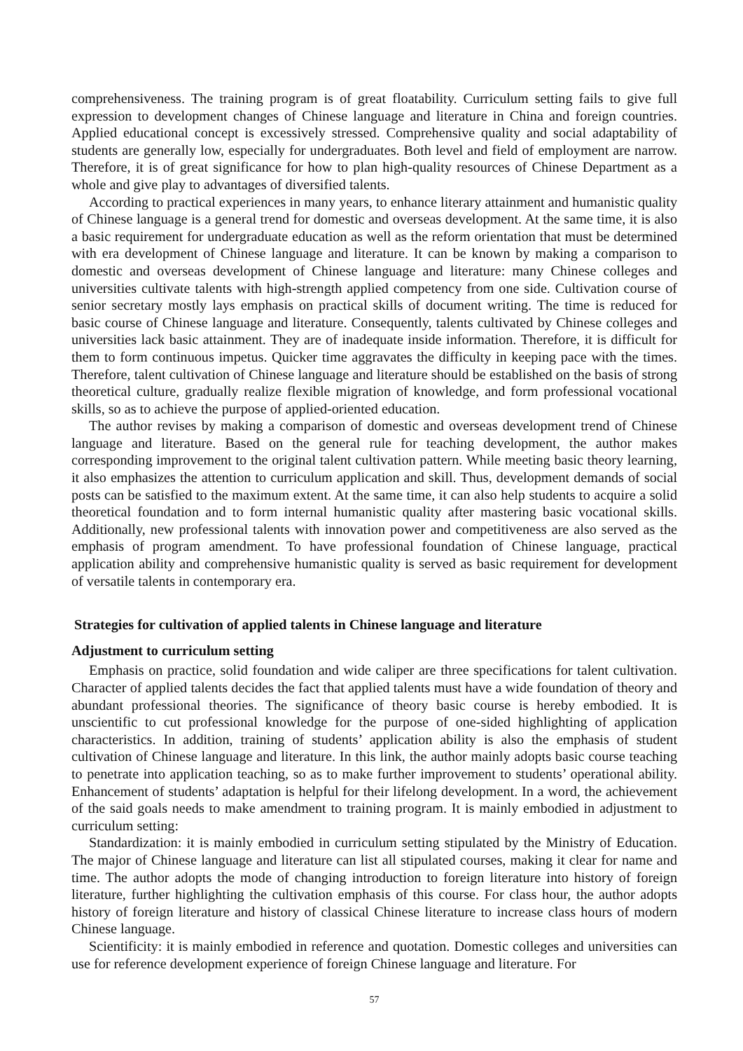comprehensiveness. The training program is of great floatability. Curriculum setting fails to give full expression to development changes of Chinese language and literature in China and foreign countries. Applied educational concept is excessively stressed. Comprehensive quality and social adaptability of students are generally low, especially for undergraduates. Both level and field of employment are narrow. Therefore, it is of great significance for how to plan high-quality resources of Chinese Department as a whole and give play to advantages of diversified talents.
According to practical experiences in many years, to enhance literary attainment and humanistic quality of Chinese language is a general trend for domestic and overseas development. At the same time, it is also a basic requirement for undergraduate education as well as the reform orientation that must be determined with era development of Chinese language and literature. It can be known by making a comparison to domestic and overseas development of Chinese language and literature: many Chinese colleges and universities cultivate talents with high-strength applied competency from one side. Cultivation course of senior secretary mostly lays emphasis on practical skills of document writing. The time is reduced for basic course of Chinese language and literature. Consequently, talents cultivated by Chinese colleges and universities lack basic attainment. They are of inadequate inside information. Therefore, it is difficult for them to form continuous impetus. Quicker time aggravates the difficulty in keeping pace with the times. Therefore, talent cultivation of Chinese language and literature should be established on the basis of strong theoretical culture, gradually realize flexible migration of knowledge, and form professional vocational skills, so as to achieve the purpose of applied-oriented education.
The author revises by making a comparison of domestic and overseas development trend of Chinese language and literature. Based on the general rule for teaching development, the author makes corresponding improvement to the original talent cultivation pattern. While meeting basic theory learning, it also emphasizes the attention to curriculum application and skill. Thus, development demands of social posts can be satisfied to the maximum extent. At the same time, it can also help students to acquire a solid theoretical foundation and to form internal humanistic quality after mastering basic vocational skills. Additionally, new professional talents with innovation power and competitiveness are also served as the emphasis of program amendment. To have professional foundation of Chinese language, practical application ability and comprehensive humanistic quality is served as basic requirement for development of versatile talents in contemporary era.
Strategies for cultivation of applied talents in Chinese language and literature
Adjustment to curriculum setting
Emphasis on practice, solid foundation and wide caliper are three specifications for talent cultivation. Character of applied talents decides the fact that applied talents must have a wide foundation of theory and abundant professional theories. The significance of theory basic course is hereby embodied. It is unscientific to cut professional knowledge for the purpose of one-sided highlighting of application characteristics. In addition, training of students’ application ability is also the emphasis of student cultivation of Chinese language and literature. In this link, the author mainly adopts basic course teaching to penetrate into application teaching, so as to make further improvement to students’ operational ability. Enhancement of students’ adaptation is helpful for their lifelong development. In a word, the achievement of the said goals needs to make amendment to training program. It is mainly embodied in adjustment to curriculum setting:
Standardization: it is mainly embodied in curriculum setting stipulated by the Ministry of Education. The major of Chinese language and literature can list all stipulated courses, making it clear for name and time. The author adopts the mode of changing introduction to foreign literature into history of foreign literature, further highlighting the cultivation emphasis of this course. For class hour, the author adopts history of foreign literature and history of classical Chinese literature to increase class hours of modern Chinese language.
Scientificity: it is mainly embodied in reference and quotation. Domestic colleges and universities can use for reference development experience of foreign Chinese language and literature. For
57